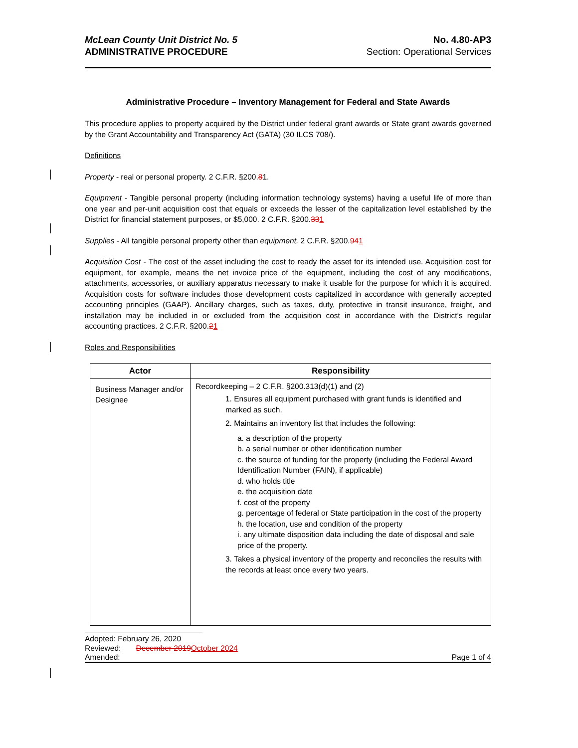McLean County Unit District No. 5
ADMINISTRATIVE PROCEDURE
No. 4.80-AP3
Section: Operational Services
Administrative Procedure – Inventory Management for Federal and State Awards
This procedure applies to property acquired by the District under federal grant awards or State grant awards governed by the Grant Accountability and Transparency Act (GATA) (30 ILCS 708/).
Definitions
Property - real or personal property. 2 C.F.R. §200.81.
Equipment - Tangible personal property (including information technology systems) having a useful life of more than one year and per-unit acquisition cost that equals or exceeds the lesser of the capitalization level established by the District for financial statement purposes, or $5,000. 2 C.F.R. §200.331
Supplies - All tangible personal property other than equipment. 2 C.F.R. §200.941
Acquisition Cost - The cost of the asset including the cost to ready the asset for its intended use. Acquisition cost for equipment, for example, means the net invoice price of the equipment, including the cost of any modifications, attachments, accessories, or auxiliary apparatus necessary to make it usable for the purpose for which it is acquired. Acquisition costs for software includes those development costs capitalized in accordance with generally accepted accounting principles (GAAP). Ancillary charges, such as taxes, duty, protective in transit insurance, freight, and installation may be included in or excluded from the acquisition cost in accordance with the District’s regular accounting practices. 2 C.F.R. §200.21
Roles and Responsibilities
| Actor | Responsibility |
| --- | --- |
| Business Manager and/or Designee | Recordkeeping – 2 C.F.R. §200.313(d)(1) and (2) 1. Ensures all equipment purchased with grant funds is identified and marked as such. 2. Maintains an inventory list that includes the following: a. a description of the property b. a serial number or other identification number c. the source of funding for the property (including the Federal Award Identification Number (FAIN), if applicable) d. who holds title e. the acquisition date f. cost of the property g. percentage of federal or State participation in the cost of the property h. the location, use and condition of the property i. any ultimate disposition data including the date of disposal and sale price of the property. 3. Takes a physical inventory of the property and reconciles the results with the records at least once every two years. |
Adopted: February 26, 2020
Reviewed: December 2019 October 2024
Amended: Page 1 of 4